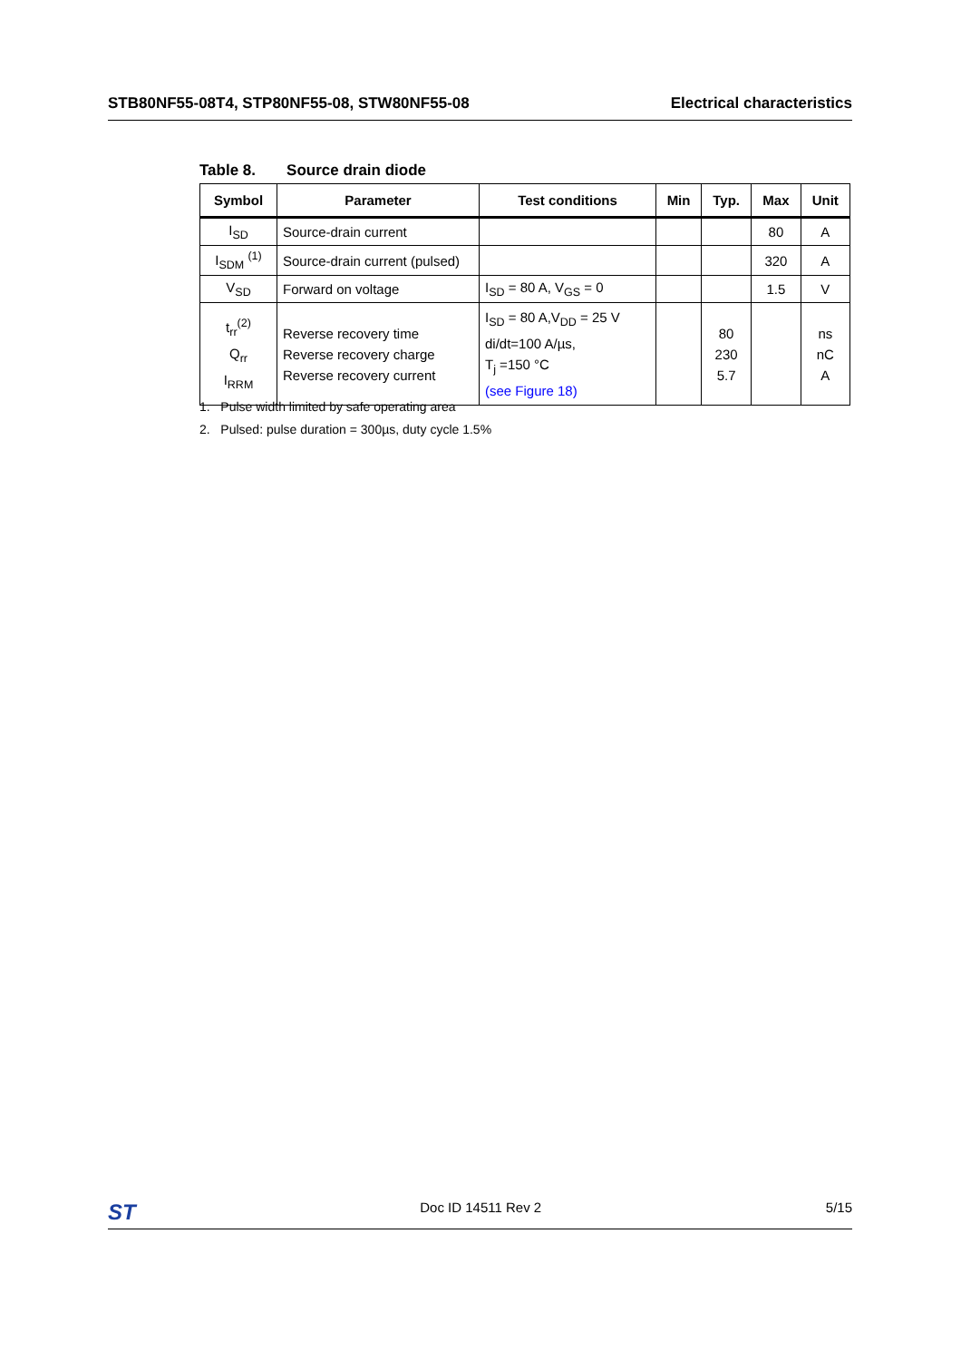STB80NF55-08T4, STP80NF55-08, STW80NF55-08
Electrical characteristics
Table 8. Source drain diode
| Symbol | Parameter | Test conditions | Min | Typ. | Max | Unit |
| --- | --- | --- | --- | --- | --- | --- |
| I<sub>SD</sub> | Source-drain current | | | | 80 | A |
| I<sub>SDM</sub> <sup>(1)</sup> | Source-drain current (pulsed) | | | | 320 | A |
| V<sub>SD</sub> | Forward on voltage | I<sub>SD</sub> = 80 A, V<sub>GS</sub> = 0 | | | 1.5 | V |
| t<sub>rr</sub><sup>(2)</sup> Q<sub>rr</sub> I<sub>RRM</sub> | Reverse recovery time Reverse recovery charge Reverse recovery current | I<sub>SD</sub> = 80 A,V<sub>DD</sub> = 25 V di/dt=100 A/µs, T<sub>j</sub> =150 °C (see Figure 18) | | 80 230 5.7 | | ns nC A |
1. Pulse width limited by safe operating area
2. Pulsed: pulse duration = 300µs, duty cycle 1.5%
ST
Doc ID 14511 Rev 2 5/15